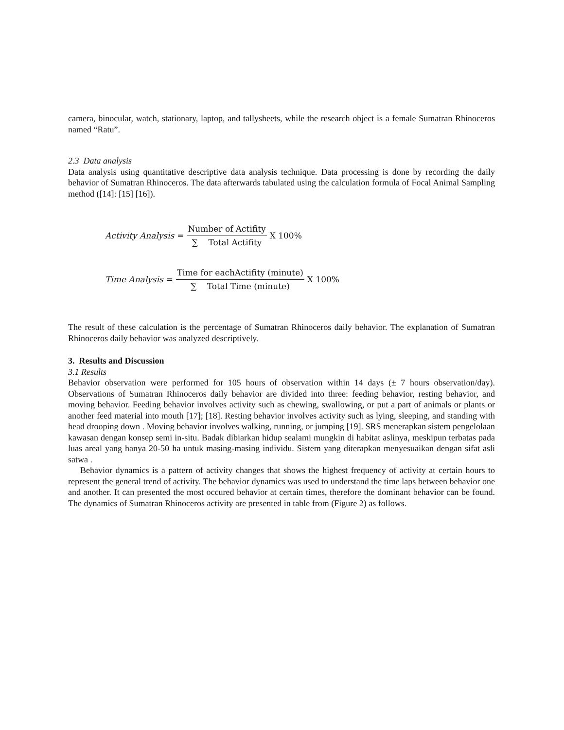camera, binocular, watch, stationary, laptop, and tallysheets, while the research object is a female Sumatran Rhinoceros named “Ratu”.
2.3 Data analysis
Data analysis using quantitative descriptive data analysis technique. Data processing is done by recording the daily behavior of Sumatran Rhinoceros. The data afterwards tabulated using the calculation formula of Focal Animal Sampling method ([14]: [15] [16]).
Activity Analysis = Number of Actifity ∑ Total Actifity X 100%
Time Analysis = Time for eachActifity (minute) ∑ Total Time (minute) X 100%
The result of these calculation is the percentage of Sumatran Rhinoceros daily behavior. The explanation of Sumatran Rhinoceros daily behavior was analyzed descriptively.
3. Results and Discussion
3.1 Results
Behavior observation were performed for 105 hours of observation within 14 days (± 7 hours observation/day). Observations of Sumatran Rhinoceros daily behavior are divided into three: feeding behavior, resting behavior, and moving behavior. Feeding behavior involves activity such as chewing, swallowing, or put a part of animals or plants or another feed material into mouth [17]; [18]. Resting behavior involves activity such as lying, sleeping, and standing with head drooping down . Moving behavior involves walking, running, or jumping [19]. SRS menerapkan sistem pengelolaan kawasan dengan konsep semi in-situ. Badak dibiarkan hidup sealami mungkin di habitat aslinya, meskipun terbatas pada luas areal yang hanya 20-50 ha untuk masing-masing individu. Sistem yang diterapkan menyesuaikan dengan sifat asli satwa .
Behavior dynamics is a pattern of activity changes that shows the highest frequency of activity at certain hours to represent the general trend of activity. The behavior dynamics was used to understand the time laps between behavior one and another. It can presented the most occured behavior at certain times, therefore the dominant behavior can be found. The dynamics of Sumatran Rhinoceros activity are presented in table from (Figure 2) as follows.